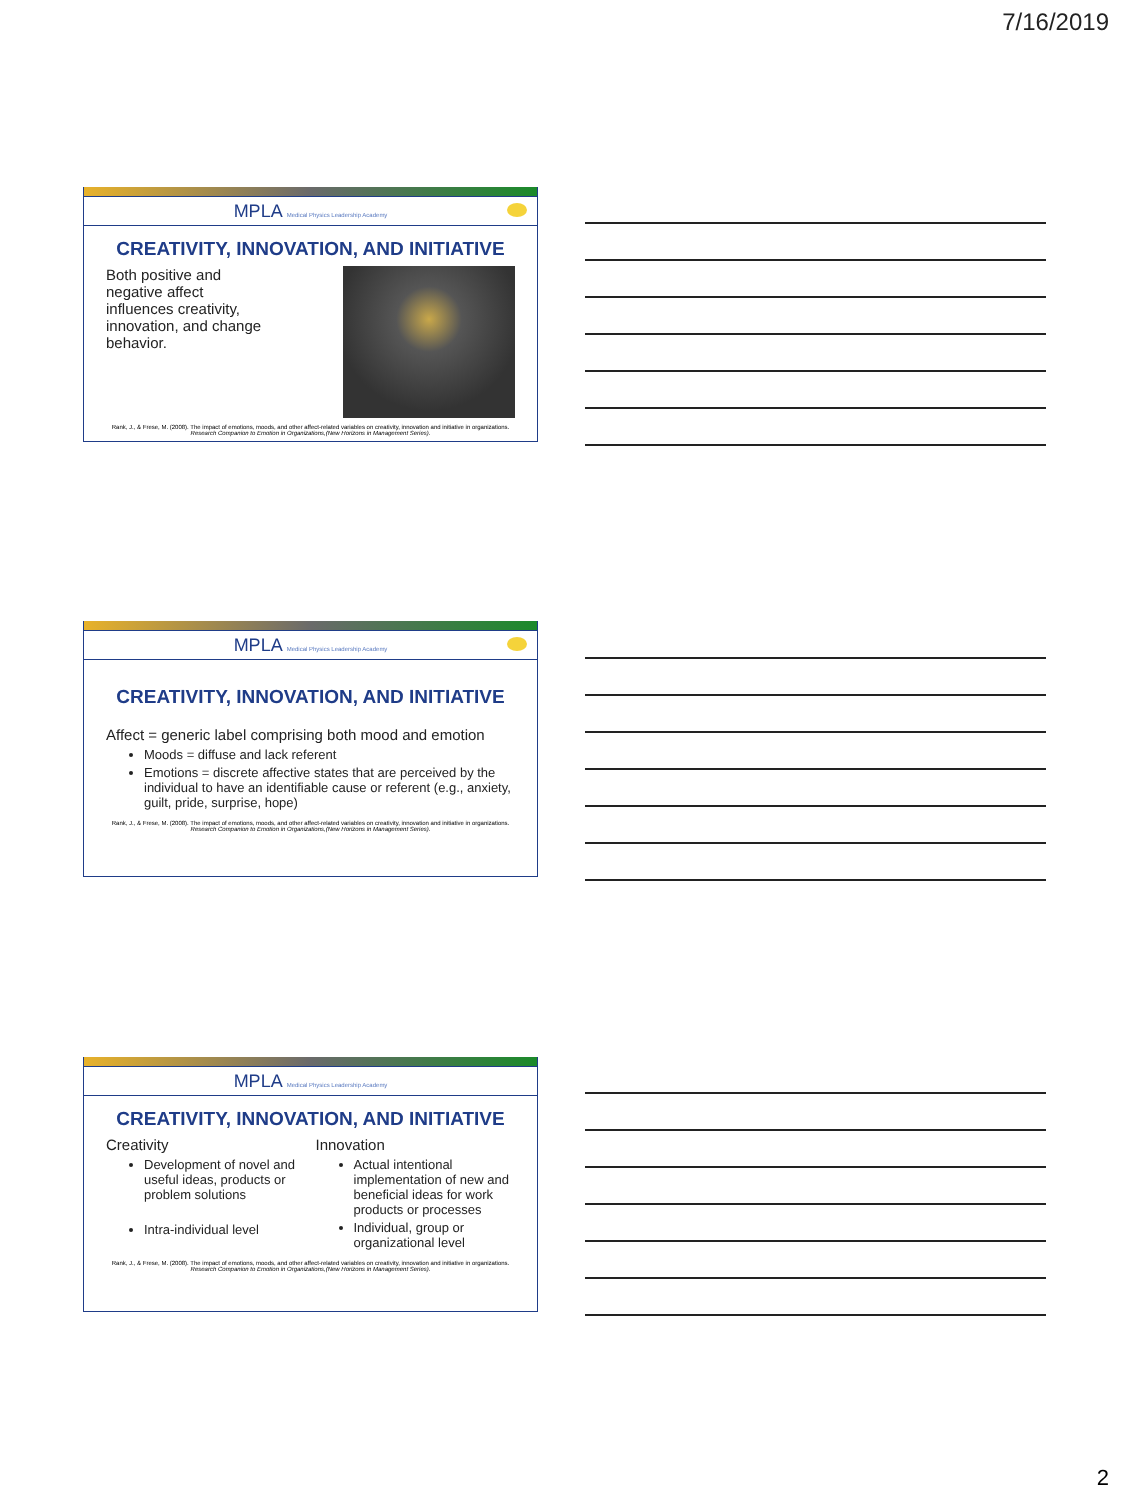7/16/2019
MPLA Medical Physics Leadership Academy
CREATIVITY, INNOVATION, AND INITIATIVE
Both positive and
negative affect
influences creativity,
innovation, and change
behavior.
Rank, J., & Frese, M. (2008). The impact of emotions, moods, and other affect-related variables on creativity, innovation and initiative in organizations. Research Companion to Emotion in Organizations,(New Horizons in Management Series).
MPLA Medical Physics Leadership Academy
CREATIVITY, INNOVATION, AND INITIATIVE
Affect = generic label comprising both mood and emotion
Moods = diffuse and lack referent
Emotions = discrete affective states that are perceived by the individual to have an identifiable cause or referent (e.g., anxiety, guilt, pride, surprise, hope)
Rank, J., & Frese, M. (2008). The impact of emotions, moods, and other affect-related variables on creativity, innovation and initiative in organizations. Research Companion to Emotion in Organizations,(New Horizons in Management Series).
MPLA Medical Physics Leadership Academy
CREATIVITY, INNOVATION, AND INITIATIVE
Creativity
Development of novel and useful ideas, products or problem solutions
Intra-individual level
Innovation
Actual intentional implementation of new and beneficial ideas for work products or processes
Individual, group or organizational level
Rank, J., & Frese, M. (2008). The impact of emotions, moods, and other affect-related variables on creativity, innovation and initiative in organizations. Research Companion to Emotion in Organizations,(New Horizons in Management Series).
2